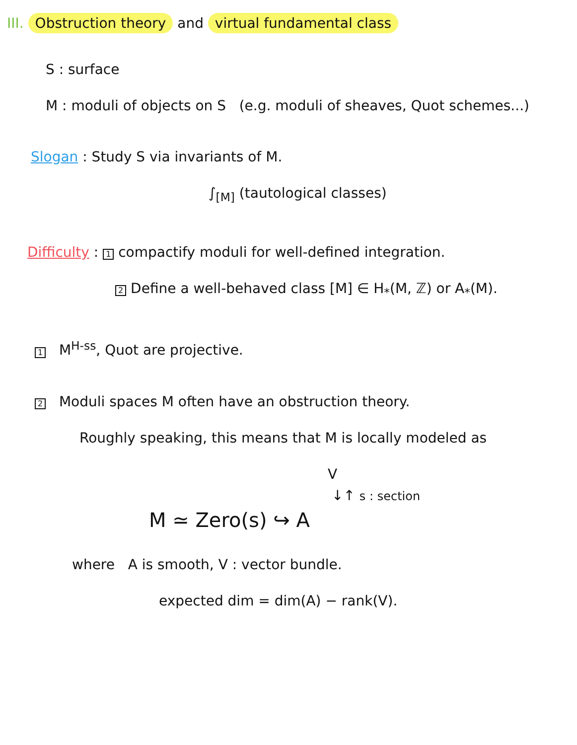III. Obstruction theory and virtual fundamental class
S : surface
M : moduli of objects on S (e.g. moduli of sheaves, Quot schemes...)
Slogan : Study S via invariants of M.
∫<sub>[M]</sub> (tautological classes)
Difficulty : 1 compactify moduli for well-defined integration.
2 Define a well-behaved class [M] ∈ H<sub>*</sub>(M, ℤ) or A<sub>*</sub>(M).
1 M<sup>H-ss</sup>, Quot are projective.
2 Moduli spaces M often have an obstruction theory.
Roughly speaking, this means that M is locally modeled as
V
↓↑ s : section
M ≃ Zero(s) ↪ A
where A is smooth, V : vector bundle.
expected dim = dim(A) − rank(V).